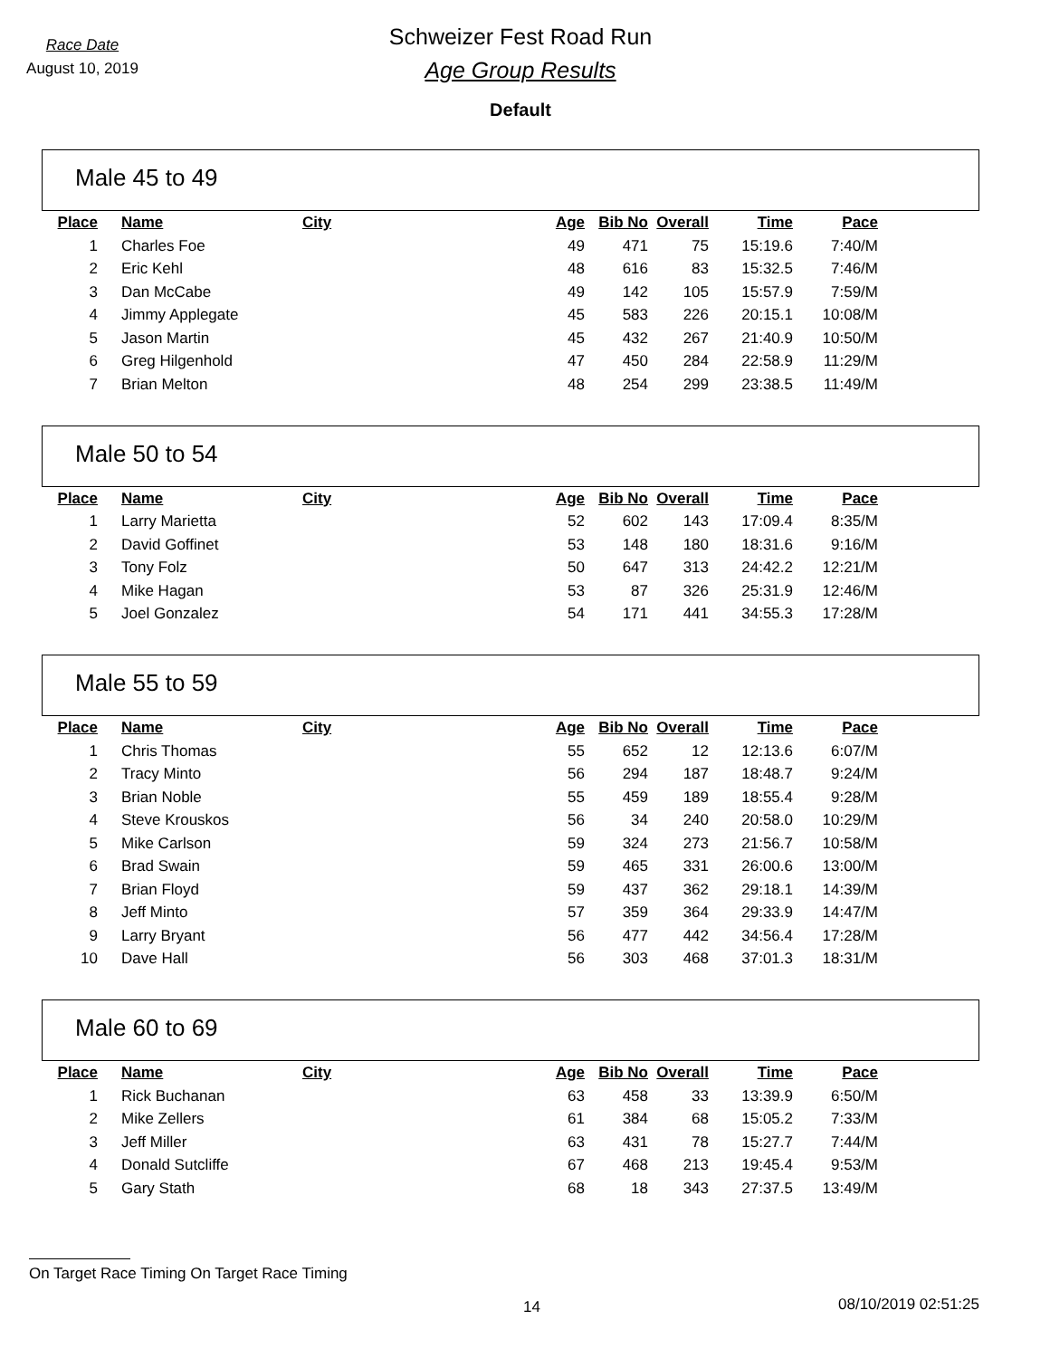Race Date
August 10, 2019
Schweizer Fest Road Run
Age Group Results
Default
Male 45 to 49
| Place | Name | City | Age | Bib No | Overall | Time | Pace |
| --- | --- | --- | --- | --- | --- | --- | --- |
| 1 | Charles Foe | | 49 | 471 | 75 | 15:19.6 | 7:40/M |
| 2 | Eric Kehl | | 48 | 616 | 83 | 15:32.5 | 7:46/M |
| 3 | Dan McCabe | | 49 | 142 | 105 | 15:57.9 | 7:59/M |
| 4 | Jimmy Applegate | | 45 | 583 | 226 | 20:15.1 | 10:08/M |
| 5 | Jason Martin | | 45 | 432 | 267 | 21:40.9 | 10:50/M |
| 6 | Greg Hilgenhold | | 47 | 450 | 284 | 22:58.9 | 11:29/M |
| 7 | Brian Melton | | 48 | 254 | 299 | 23:38.5 | 11:49/M |
Male 50 to 54
| Place | Name | City | Age | Bib No | Overall | Time | Pace |
| --- | --- | --- | --- | --- | --- | --- | --- |
| 1 | Larry Marietta | | 52 | 602 | 143 | 17:09.4 | 8:35/M |
| 2 | David Goffinet | | 53 | 148 | 180 | 18:31.6 | 9:16/M |
| 3 | Tony Folz | | 50 | 647 | 313 | 24:42.2 | 12:21/M |
| 4 | Mike Hagan | | 53 | 87 | 326 | 25:31.9 | 12:46/M |
| 5 | Joel Gonzalez | | 54 | 171 | 441 | 34:55.3 | 17:28/M |
Male 55 to 59
| Place | Name | City | Age | Bib No | Overall | Time | Pace |
| --- | --- | --- | --- | --- | --- | --- | --- |
| 1 | Chris Thomas | | 55 | 652 | 12 | 12:13.6 | 6:07/M |
| 2 | Tracy Minto | | 56 | 294 | 187 | 18:48.7 | 9:24/M |
| 3 | Brian Noble | | 55 | 459 | 189 | 18:55.4 | 9:28/M |
| 4 | Steve Krouskos | | 56 | 34 | 240 | 20:58.0 | 10:29/M |
| 5 | Mike Carlson | | 59 | 324 | 273 | 21:56.7 | 10:58/M |
| 6 | Brad Swain | | 59 | 465 | 331 | 26:00.6 | 13:00/M |
| 7 | Brian Floyd | | 59 | 437 | 362 | 29:18.1 | 14:39/M |
| 8 | Jeff Minto | | 57 | 359 | 364 | 29:33.9 | 14:47/M |
| 9 | Larry Bryant | | 56 | 477 | 442 | 34:56.4 | 17:28/M |
| 10 | Dave Hall | | 56 | 303 | 468 | 37:01.3 | 18:31/M |
Male 60 to 69
| Place | Name | City | Age | Bib No | Overall | Time | Pace |
| --- | --- | --- | --- | --- | --- | --- | --- |
| 1 | Rick Buchanan | | 63 | 458 | 33 | 13:39.9 | 6:50/M |
| 2 | Mike Zellers | | 61 | 384 | 68 | 15:05.2 | 7:33/M |
| 3 | Jeff Miller | | 63 | 431 | 78 | 15:27.7 | 7:44/M |
| 4 | Donald Sutcliffe | | 67 | 468 | 213 | 19:45.4 | 9:53/M |
| 5 | Gary Stath | | 68 | 18 | 343 | 27:37.5 | 13:49/M |
On Target Race Timing On Target Race Timing
14 08/10/2019 02:51:25